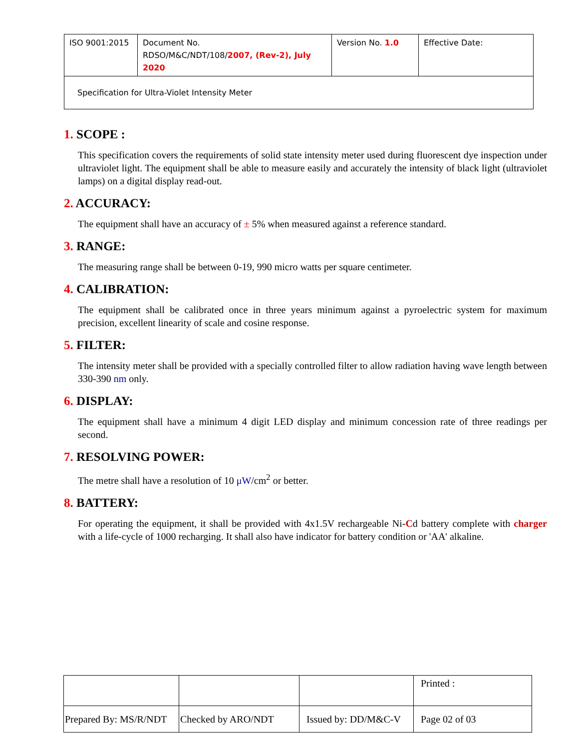| ISO 9001:2015 | Document No. RDSO/M&C/NDT/108/ 2007, (Rev-2), July 2020 | Version No. 1.0 | Effective Date: |
| Specification for Ultra-Violet Intensity Meter | | | |
1. SCOPE :
This specification covers the requirements of solid state intensity meter used during fluorescent dye inspection under ultraviolet light. The equipment shall be able to measure easily and accurately the intensity of black light (ultraviolet lamps) on a digital display read-out.
2. ACCURACY:
The equipment shall have an accuracy of ± 5% when measured against a reference standard.
3. RANGE:
The measuring range shall be between 0-19, 990 micro watts per square centimeter.
4. CALIBRATION:
The equipment shall be calibrated once in three years minimum against a pyroelectric system for maximum precision, excellent linearity of scale and cosine response.
5. FILTER:
The intensity meter shall be provided with a specially controlled filter to allow radiation having wave length between 330-390 nm only.
6. DISPLAY:
The equipment shall have a minimum 4 digit LED display and minimum concession rate of three readings per second.
7. RESOLVING POWER:
The metre shall have a resolution of 10 μW/cm<sup>2</sup> or better.
8. BATTERY:
For operating the equipment, it shall be provided with 4x1.5V rechargeable Ni-Cd battery complete with charger with a life-cycle of 1000 recharging. It shall also have indicator for battery condition or 'AA' alkaline.
| | | | Printed : |
| Prepared By: MS/R/NDT | Checked by ARO/NDT | Issued by: DD/M&C-V | Page 02 of 03 |